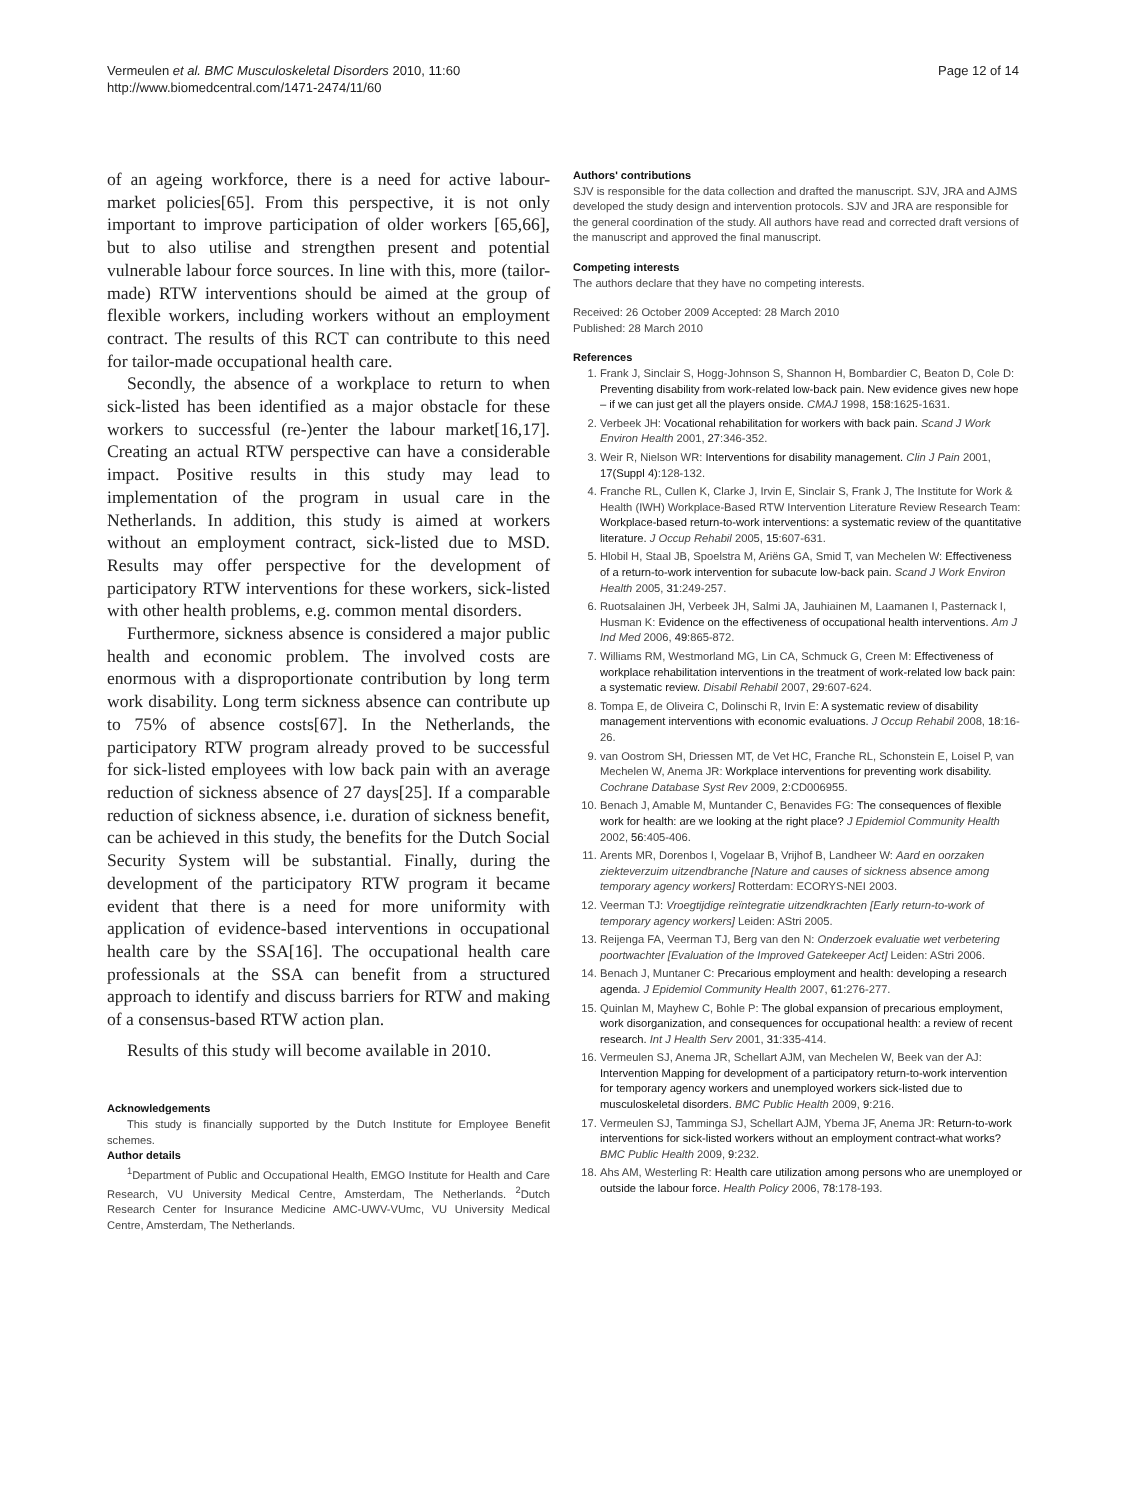Vermeulen et al. BMC Musculoskeletal Disorders 2010, 11:60
http://www.biomedcentral.com/1471-2474/11/60
Page 12 of 14
of an ageing workforce, there is a need for active labour-market policies[65]. From this perspective, it is not only important to improve participation of older workers [65,66], but to also utilise and strengthen present and potential vulnerable labour force sources. In line with this, more (tailor-made) RTW interventions should be aimed at the group of flexible workers, including workers without an employment contract. The results of this RCT can contribute to this need for tailor-made occupational health care.
Secondly, the absence of a workplace to return to when sick-listed has been identified as a major obstacle for these workers to successful (re-)enter the labour market[16,17]. Creating an actual RTW perspective can have a considerable impact. Positive results in this study may lead to implementation of the program in usual care in the Netherlands. In addition, this study is aimed at workers without an employment contract, sick-listed due to MSD. Results may offer perspective for the development of participatory RTW interventions for these workers, sick-listed with other health problems, e.g. common mental disorders.
Furthermore, sickness absence is considered a major public health and economic problem. The involved costs are enormous with a disproportionate contribution by long term work disability. Long term sickness absence can contribute up to 75% of absence costs[67]. In the Netherlands, the participatory RTW program already proved to be successful for sick-listed employees with low back pain with an average reduction of sickness absence of 27 days[25]. If a comparable reduction of sickness absence, i.e. duration of sickness benefit, can be achieved in this study, the benefits for the Dutch Social Security System will be substantial. Finally, during the development of the participatory RTW program it became evident that there is a need for more uniformity with application of evidence-based interventions in occupational health care by the SSA[16]. The occupational health care professionals at the SSA can benefit from a structured approach to identify and discuss barriers for RTW and making of a consensus-based RTW action plan.
Results of this study will become available in 2010.
Acknowledgements
This study is financially supported by the Dutch Institute for Employee Benefit schemes.
Author details
<sup>1</sup> Department of Public and Occupational Health, EMGO Institute for Health and Care Research, VU University Medical Centre, Amsterdam, The Netherlands. <sup>2</sup>Dutch Research Center for Insurance Medicine AMC-UWV-VUmc, VU University Medical Centre, Amsterdam, The Netherlands.
Authors' contributions
SJV is responsible for the data collection and drafted the manuscript. SJV, JRA and AJMS developed the study design and intervention protocols. SJV and JRA are responsible for the general coordination of the study. All authors have read and corrected draft versions of the manuscript and approved the final manuscript.
Competing interests
The authors declare that they have no competing interests.
Received: 26 October 2009 Accepted: 28 March 2010
Published: 28 March 2010
References
1. Frank J, Sinclair S, Hogg-Johnson S, Shannon H, Bombardier C, Beaton D, Cole D: Preventing disability from work-related low-back pain. New evidence gives new hope – if we can just get all the players onside. CMAJ 1998, 158:1625-1631.
2. Verbeek JH: Vocational rehabilitation for workers with back pain. Scand J Work Environ Health 2001, 27:346-352.
3. Weir R, Nielson WR: Interventions for disability management. Clin J Pain 2001, 17(Suppl 4):128-132.
4. Franche RL, Cullen K, Clarke J, Irvin E, Sinclair S, Frank J, The Institute for Work & Health (IWH) Workplace-Based RTW Intervention Literature Review Research Team: Workplace-based return-to-work interventions: a systematic review of the quantitative literature. J Occup Rehabil 2005, 15:607-631.
5. Hlobil H, Staal JB, Spoelstra M, Ariëns GA, Smid T, van Mechelen W: Effectiveness of a return-to-work intervention for subacute low-back pain. Scand J Work Environ Health 2005, 31:249-257.
6. Ruotsalainen JH, Verbeek JH, Salmi JA, Jauhiainen M, Laamanen I, Pasternack I, Husman K: Evidence on the effectiveness of occupational health interventions. Am J Ind Med 2006, 49:865-872.
7. Williams RM, Westmorland MG, Lin CA, Schmuck G, Creen M: Effectiveness of workplace rehabilitation interventions in the treatment of work-related low back pain: a systematic review. Disabil Rehabil 2007, 29:607-624.
8. Tompa E, de Oliveira C, Dolinschi R, Irvin E: A systematic review of disability management interventions with economic evaluations. J Occup Rehabil 2008, 18:16-26.
9. van Oostrom SH, Driessen MT, de Vet HC, Franche RL, Schonstein E, Loisel P, van Mechelen W, Anema JR: Workplace interventions for preventing work disability. Cochrane Database Syst Rev 2009, 2:CD006955.
10. Benach J, Amable M, Muntander C, Benavides FG: The consequences of flexible work for health: are we looking at the right place? J Epidemiol Community Health 2002, 56:405-406.
11. Arents MR, Dorenbos I, Vogelaar B, Vrijhof B, Landheer W: Aard en oorzaken ziekteverzuim uitzendbranche [Nature and causes of sickness absence among temporary agency workers] Rotterdam: ECORYS-NEI 2003.
12. Veerman TJ: Vroegtijdige reïntegratie uitzendkrachten [Early return-to-work of temporary agency workers] Leiden: AStri 2005.
13. Reijenga FA, Veerman TJ, Berg van den N: Onderzoek evaluatie wet verbetering poortwachter [Evaluation of the Improved Gatekeeper Act] Leiden: AStri 2006.
14. Benach J, Muntaner C: Precarious employment and health: developing a research agenda. J Epidemiol Community Health 2007, 61:276-277.
15. Quinlan M, Mayhew C, Bohle P: The global expansion of precarious employment, work disorganization, and consequences for occupational health: a review of recent research. Int J Health Serv 2001, 31:335-414.
16. Vermeulen SJ, Anema JR, Schellart AJM, van Mechelen W, Beek van der AJ: Intervention Mapping for development of a participatory return-to-work intervention for temporary agency workers and unemployed workers sick-listed due to musculoskeletal disorders. BMC Public Health 2009, 9:216.
17. Vermeulen SJ, Tamminga SJ, Schellart AJM, Ybema JF, Anema JR: Return-to-work interventions for sick-listed workers without an employment contract-what works? BMC Public Health 2009, 9:232.
18. Ahs AM, Westerling R: Health care utilization among persons who are unemployed or outside the labour force. Health Policy 2006, 78:178-193.